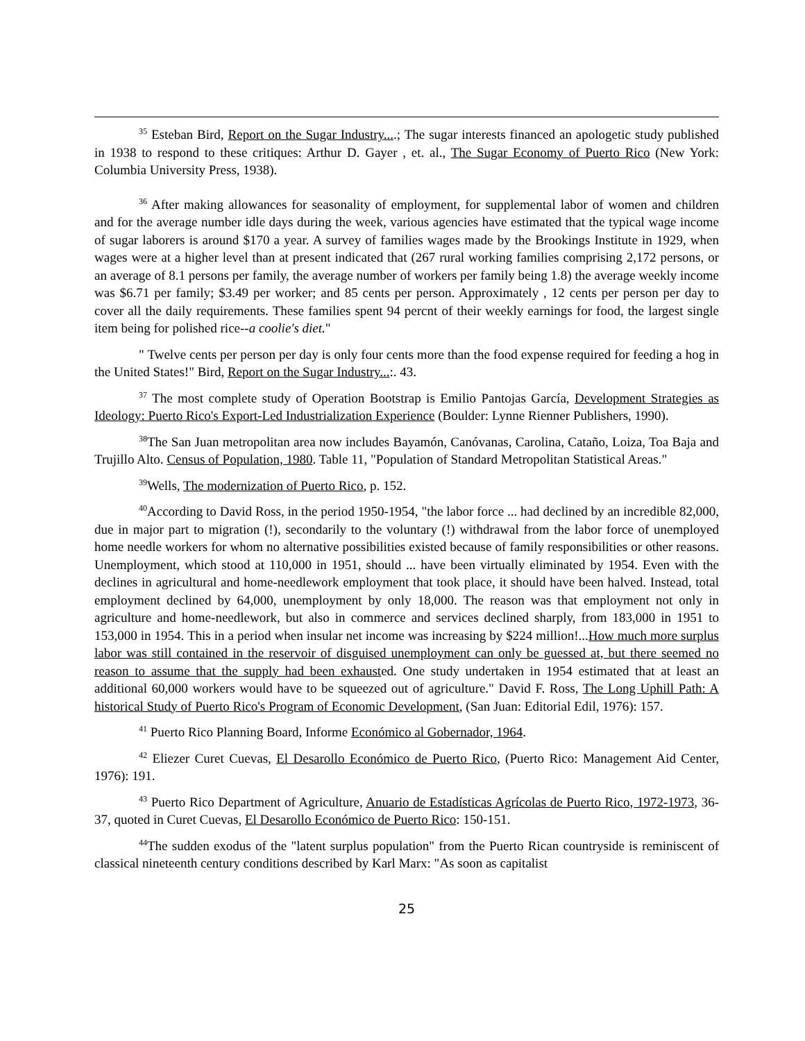<sup>35</sup> Esteban Bird, Report on the Sugar Industry....; The sugar interests financed an apologetic study published in 1938 to respond to these critiques: Arthur D. Gayer , et. al., The Sugar Economy of Puerto Rico (New York: Columbia University Press, 1938).
<sup>36</sup> After making allowances for seasonality of employment, for supplemental labor of women and children and for the average number idle days during the week, various agencies have estimated that the typical wage income of sugar laborers is around $170 a year. A survey of families wages made by the Brookings Institute in 1929, when wages were at a higher level than at present indicated that (267 rural working families comprising 2,172 persons, or an average of 8.1 persons per family, the average number of workers per family being 1.8) the average weekly income was $6.71 per family; $3.49 per worker; and 85 cents per person. Approximately , 12 cents per person per day to cover all the daily requirements. These families spent 94 percnt of their weekly earnings for food, the largest single item being for polished rice--a coolie's diet."
" Twelve cents per person per day is only four cents more than the food expense required for feeding a hog in the United States!" Bird, Report on the Sugar Industry...:. 43.
<sup>37</sup> The most complete study of Operation Bootstrap is Emilio Pantojas García, Development Strategies as Ideology: Puerto Rico's Export-Led Industrialization Experience (Boulder: Lynne Rienner Publishers, 1990).
<sup>38</sup> The San Juan metropolitan area now includes Bayamón, Canóvanas, Carolina, Cataño, Loiza, Toa Baja and Trujillo Alto. Census of Population, 1980. Table 11, "Population of Standard Metropolitan Statistical Areas."
<sup>39</sup> Wells, The modernization of Puerto Rico, p. 152.
<sup>40</sup> According to David Ross, in the period 1950-1954, "the labor force ... had declined by an incredible 82,000, due in major part to migration (!), secondarily to the voluntary (!) withdrawal from the labor force of unemployed home needle workers for whom no alternative possibilities existed because of family responsibilities or other reasons. Unemployment, which stood at 110,000 in 1951, should ... have been virtually eliminated by 1954. Even with the declines in agricultural and home-needlework employment that took place, it should have been halved. Instead, total employment declined by 64,000, unemployment by only 18,000. The reason was that employment not only in agriculture and home-needlework, but also in commerce and services declined sharply, from 183,000 in 1951 to 153,000 in 1954. This in a period when insular net income was increasing by $224 million!...How much more surplus labor was still contained in the reservoir of disguised unemployment can only be guessed at, but there seemed no reason to assume that the supply had been exhausted. One study undertaken in 1954 estimated that at least an additional 60,000 workers would have to be squeezed out of agriculture." David F. Ross, The Long Uphill Path: A historical Study of Puerto Rico's Program of Economic Development, (San Juan: Editorial Edil, 1976): 157.
<sup>41</sup> Puerto Rico Planning Board, Informe Económico al Gobernador, 1964.
<sup>42</sup> Eliezer Curet Cuevas, El Desarollo Económico de Puerto Rico, (Puerto Rico: Management Aid Center, 1976): 191.
<sup>43</sup> Puerto Rico Department of Agriculture, Anuario de Estadísticas Agrícolas de Puerto Rico, 1972-1973, 36-37, quoted in Curet Cuevas, El Desarollo Económico de Puerto Rico: 150-151.
<sup>44</sup> The sudden exodus of the "latent surplus population" from the Puerto Rican countryside is reminiscent of classical nineteenth century conditions described by Karl Marx: "As soon as capitalist
25